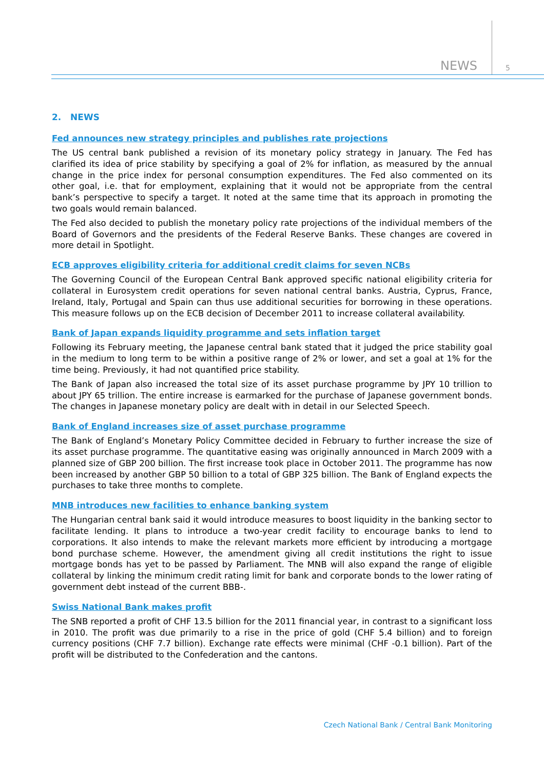NEWS 5
2. NEWS
Fed announces new strategy principles and publishes rate projections
The US central bank published a revision of its monetary policy strategy in January. The Fed has clarified its idea of price stability by specifying a goal of 2% for inflation, as measured by the annual change in the price index for personal consumption expenditures. The Fed also commented on its other goal, i.e. that for employment, explaining that it would not be appropriate from the central bank’s perspective to specify a target. It noted at the same time that its approach in promoting the two goals would remain balanced.
The Fed also decided to publish the monetary policy rate projections of the individual members of the Board of Governors and the presidents of the Federal Reserve Banks. These changes are covered in more detail in Spotlight.
ECB approves eligibility criteria for additional credit claims for seven NCBs
The Governing Council of the European Central Bank approved specific national eligibility criteria for collateral in Eurosystem credit operations for seven national central banks. Austria, Cyprus, France, Ireland, Italy, Portugal and Spain can thus use additional securities for borrowing in these operations. This measure follows up on the ECB decision of December 2011 to increase collateral availability.
Bank of Japan expands liquidity programme and sets inflation target
Following its February meeting, the Japanese central bank stated that it judged the price stability goal in the medium to long term to be within a positive range of 2% or lower, and set a goal at 1% for the time being. Previously, it had not quantified price stability.
The Bank of Japan also increased the total size of its asset purchase programme by JPY 10 trillion to about JPY 65 trillion. The entire increase is earmarked for the purchase of Japanese government bonds. The changes in Japanese monetary policy are dealt with in detail in our Selected Speech.
Bank of England increases size of asset purchase programme
The Bank of England’s Monetary Policy Committee decided in February to further increase the size of its asset purchase programme. The quantitative easing was originally announced in March 2009 with a planned size of GBP 200 billion. The first increase took place in October 2011. The programme has now been increased by another GBP 50 billion to a total of GBP 325 billion. The Bank of England expects the purchases to take three months to complete.
MNB introduces new facilities to enhance banking system
The Hungarian central bank said it would introduce measures to boost liquidity in the banking sector to facilitate lending. It plans to introduce a two-year credit facility to encourage banks to lend to corporations. It also intends to make the relevant markets more efficient by introducing a mortgage bond purchase scheme. However, the amendment giving all credit institutions the right to issue mortgage bonds has yet to be passed by Parliament. The MNB will also expand the range of eligible collateral by linking the minimum credit rating limit for bank and corporate bonds to the lower rating of government debt instead of the current BBB-.
Swiss National Bank makes profit
The SNB reported a profit of CHF 13.5 billion for the 2011 financial year, in contrast to a significant loss in 2010. The profit was due primarily to a rise in the price of gold (CHF 5.4 billion) and to foreign currency positions (CHF 7.7 billion). Exchange rate effects were minimal (CHF -0.1 billion). Part of the profit will be distributed to the Confederation and the cantons.
Czech National Bank / Central Bank Monitoring